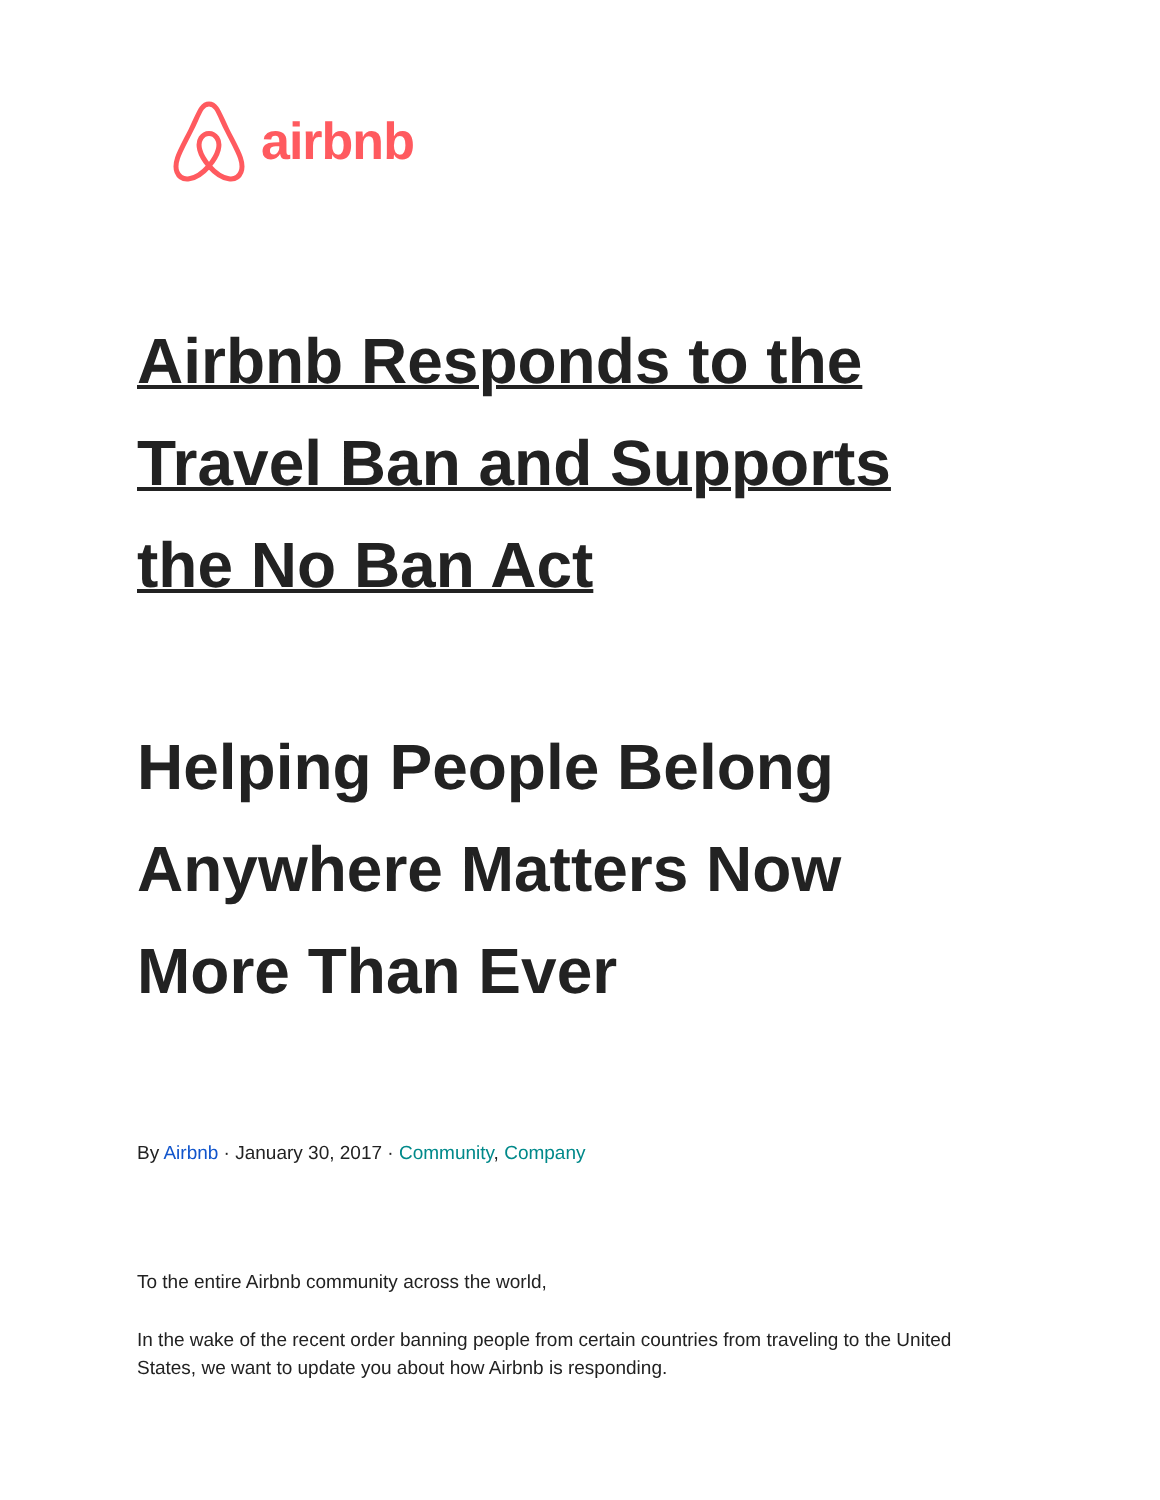airbnb
Airbnb Responds to the Travel Ban and Supports the No Ban Act
Helping People Belong Anywhere Matters Now More Than Ever
By Airbnb · January 30, 2017 · Community, Company
To the entire Airbnb community across the world,
In the wake of the recent order banning people from certain countries from traveling to the United States, we want to update you about how Airbnb is responding.